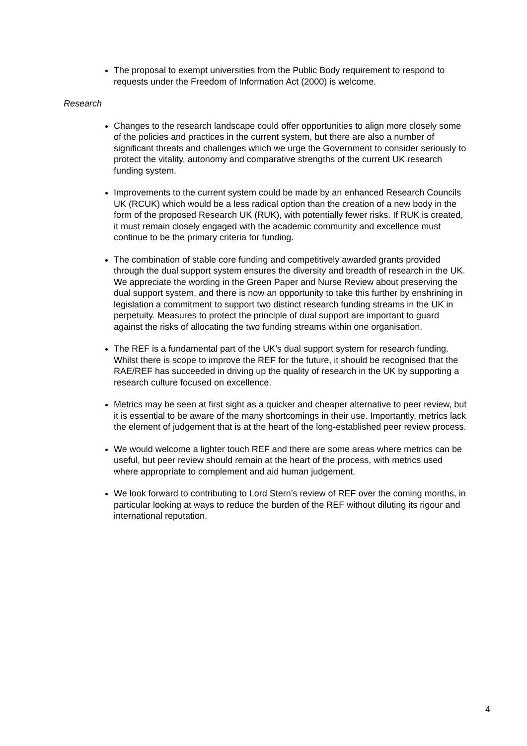The proposal to exempt universities from the Public Body requirement to respond to requests under the Freedom of Information Act (2000) is welcome.
Research
Changes to the research landscape could offer opportunities to align more closely some of the policies and practices in the current system, but there are also a number of significant threats and challenges which we urge the Government to consider seriously to protect the vitality, autonomy and comparative strengths of the current UK research funding system.
Improvements to the current system could be made by an enhanced Research Councils UK (RCUK) which would be a less radical option than the creation of a new body in the form of the proposed Research UK (RUK), with potentially fewer risks. If RUK is created, it must remain closely engaged with the academic community and excellence must continue to be the primary criteria for funding.
The combination of stable core funding and competitively awarded grants provided through the dual support system ensures the diversity and breadth of research in the UK. We appreciate the wording in the Green Paper and Nurse Review about preserving the dual support system, and there is now an opportunity to take this further by enshrining in legislation a commitment to support two distinct research funding streams in the UK in perpetuity. Measures to protect the principle of dual support are important to guard against the risks of allocating the two funding streams within one organisation.
The REF is a fundamental part of the UK’s dual support system for research funding. Whilst there is scope to improve the REF for the future, it should be recognised that the RAE/REF has succeeded in driving up the quality of research in the UK by supporting a research culture focused on excellence.
Metrics may be seen at first sight as a quicker and cheaper alternative to peer review, but it is essential to be aware of the many shortcomings in their use. Importantly, metrics lack the element of judgement that is at the heart of the long-established peer review process.
We would welcome a lighter touch REF and there are some areas where metrics can be useful, but peer review should remain at the heart of the process, with metrics used where appropriate to complement and aid human judgement.
We look forward to contributing to Lord Stern’s review of REF over the coming months, in particular looking at ways to reduce the burden of the REF without diluting its rigour and international reputation.
4